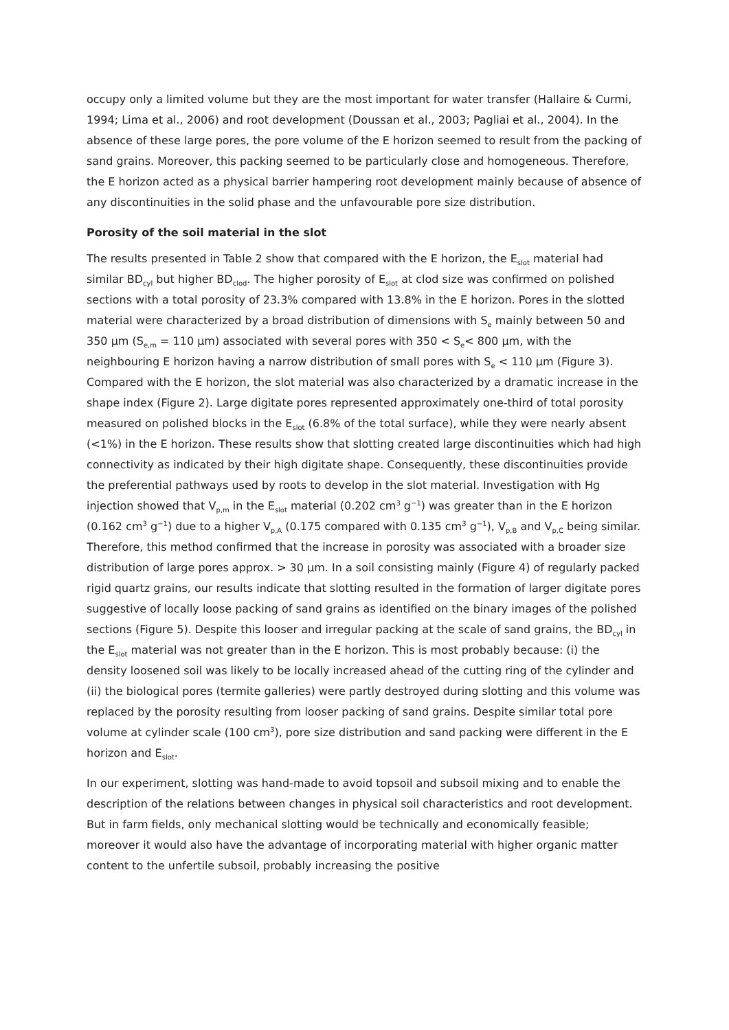occupy only a limited volume but they are the most important for water transfer (Hallaire & Curmi, 1994; Lima et al., 2006) and root development (Doussan et al., 2003; Pagliai et al., 2004). In the absence of these large pores, the pore volume of the E horizon seemed to result from the packing of sand grains. Moreover, this packing seemed to be particularly close and homogeneous. Therefore, the E horizon acted as a physical barrier hampering root development mainly because of absence of any discontinuities in the solid phase and the unfavourable pore size distribution.
Porosity of the soil material in the slot
The results presented in Table 2 show that compared with the E horizon, the E<sub>slot</sub> material had similar BD<sub>cyl</sub> but higher BD<sub>clod</sub>. The higher porosity of E<sub>slot</sub> at clod size was confirmed on polished sections with a total porosity of 23.3% compared with 13.8% in the E horizon. Pores in the slotted material were characterized by a broad distribution of dimensions with S<sub>e</sub> mainly between 50 and 350 µm (S<sub>e,m</sub> = 110 µm) associated with several pores with 350 < S<sub>e</sub>< 800 µm, with the neighbouring E horizon having a narrow distribution of small pores with S<sub>e</sub> < 110 µm (Figure 3). Compared with the E horizon, the slot material was also characterized by a dramatic increase in the shape index (Figure 2). Large digitate pores represented approximately one-third of total porosity measured on polished blocks in the E<sub>slot</sub> (6.8% of the total surface), while they were nearly absent (<1%) in the E horizon. These results show that slotting created large discontinuities which had high connectivity as indicated by their high digitate shape. Consequently, these discontinuities provide the preferential pathways used by roots to develop in the slot material. Investigation with Hg injection showed that V<sub>p,m</sub> in the E<sub>slot</sub> material (0.202 cm<sup>3</sup> g<sup>−1</sup>) was greater than in the E horizon (0.162 cm<sup>3</sup> g<sup>−1</sup>) due to a higher V<sub>p,A</sub> (0.175 compared with 0.135 cm<sup>3</sup> g<sup>−1</sup>), V<sub>p,B</sub> and V<sub>p,C</sub> being similar. Therefore, this method confirmed that the increase in porosity was associated with a broader size distribution of large pores approx. > 30 µm. In a soil consisting mainly (Figure 4) of regularly packed rigid quartz grains, our results indicate that slotting resulted in the formation of larger digitate pores suggestive of locally loose packing of sand grains as identified on the binary images of the polished sections (Figure 5). Despite this looser and irregular packing at the scale of sand grains, the BD<sub>cyl</sub> in the E<sub>slot</sub> material was not greater than in the E horizon. This is most probably because: (i) the density loosened soil was likely to be locally increased ahead of the cutting ring of the cylinder and (ii) the biological pores (termite galleries) were partly destroyed during slotting and this volume was replaced by the porosity resulting from looser packing of sand grains. Despite similar total pore volume at cylinder scale (100 cm<sup>3</sup>), pore size distribution and sand packing were different in the E horizon and E<sub>slot</sub>.
In our experiment, slotting was hand-made to avoid topsoil and subsoil mixing and to enable the description of the relations between changes in physical soil characteristics and root development. But in farm fields, only mechanical slotting would be technically and economically feasible; moreover it would also have the advantage of incorporating material with higher organic matter content to the unfertile subsoil, probably increasing the positive